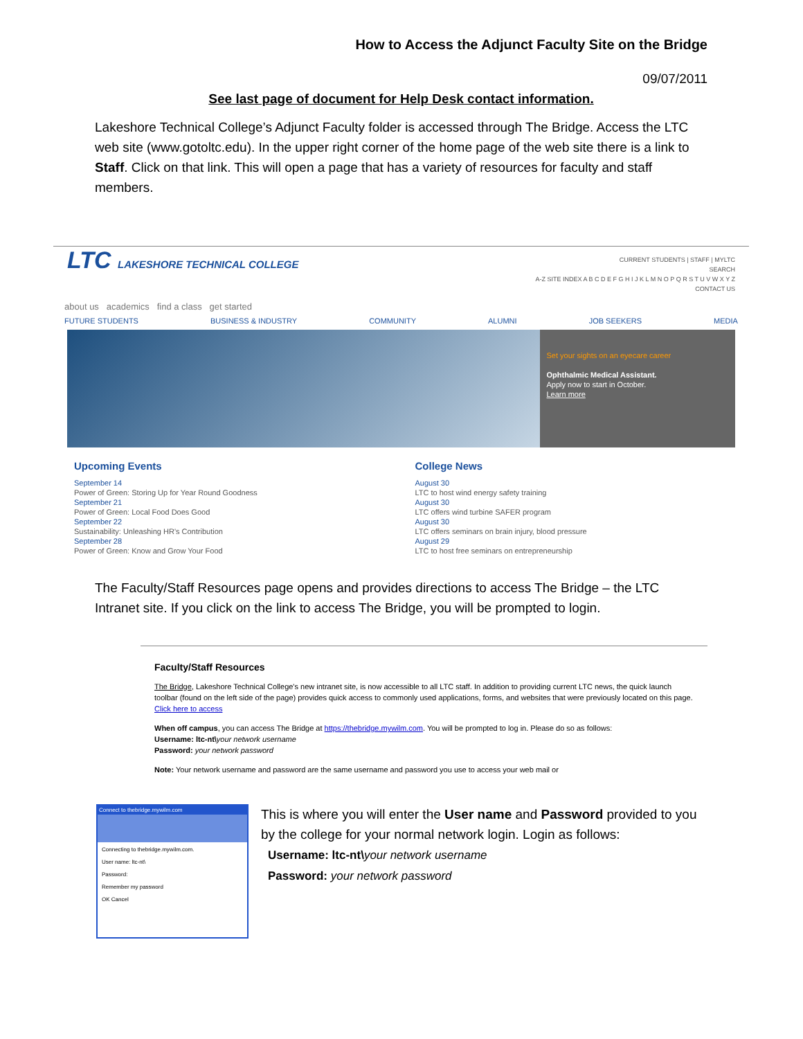How to Access the Adjunct Faculty Site on the Bridge
09/07/2011
See last page of document for Help Desk contact information.
Lakeshore Technical College’s Adjunct Faculty folder is accessed through The Bridge. Access the LTC web site (www.gotoltc.edu). In the upper right corner of the home page of the web site there is a link to Staff. Click on that link. This will open a page that has a variety of resources for faculty and staff members.
LTC LAKESHORE TECHNICAL COLLEGE
CURRENT STUDENTS | STAFF | MYLTC
SEARCH
A-Z SITE INDEX A B C D E F G H I J K L M N O P Q R S T U V W X Y Z
CONTACT US
about us academics find a class get started
FUTURE STUDENTS BUSINESS & INDUSTRY COMMUNITY ALUMNI JOB SEEKERS MEDIA
Set your sights on an eyecare career
Ophthalmic Medical Assistant.
Apply now to start in October.
Learn more
Upcoming Events
September 14
Power of Green: Storing Up for Year Round Goodness
September 21
Power of Green: Local Food Does Good
September 22
Sustainability: Unleashing HR's Contribution
September 28
Power of Green: Know and Grow Your Food
College News
August 30
LTC to host wind energy safety training
August 30
LTC offers wind turbine SAFER program
August 30
LTC offers seminars on brain injury, blood pressure
August 29
LTC to host free seminars on entrepreneurship
The Faculty/Staff Resources page opens and provides directions to access The Bridge – the LTC Intranet site. If you click on the link to access The Bridge, you will be prompted to login.
Faculty/Staff Resources
The Bridge, Lakeshore Technical College's new intranet site, is now accessible to all LTC staff. In addition to providing current LTC news, the quick launch toolbar (found on the left side of the page) provides quick access to commonly used applications, forms, and websites that were previously located on this page. Click here to access
When off campus, you can access The Bridge at https://thebridge.mywilm.com. You will be prompted to log in. Please do so as follows:
Username: ltc-nt\your network username
Password: your network password
Note: Your network username and password are the same username and password you use to access your web mail or
Connect to thebridge.mywilm.com
Connecting to thebridge.mywilm.com.
User name: ltc-nt\
Password:
Remember my password
OK Cancel
This is where you will enter the User name and Password provided to you by the college for your normal network login. Login as follows:
Username: ltc-nt\your network username
Password: your network password